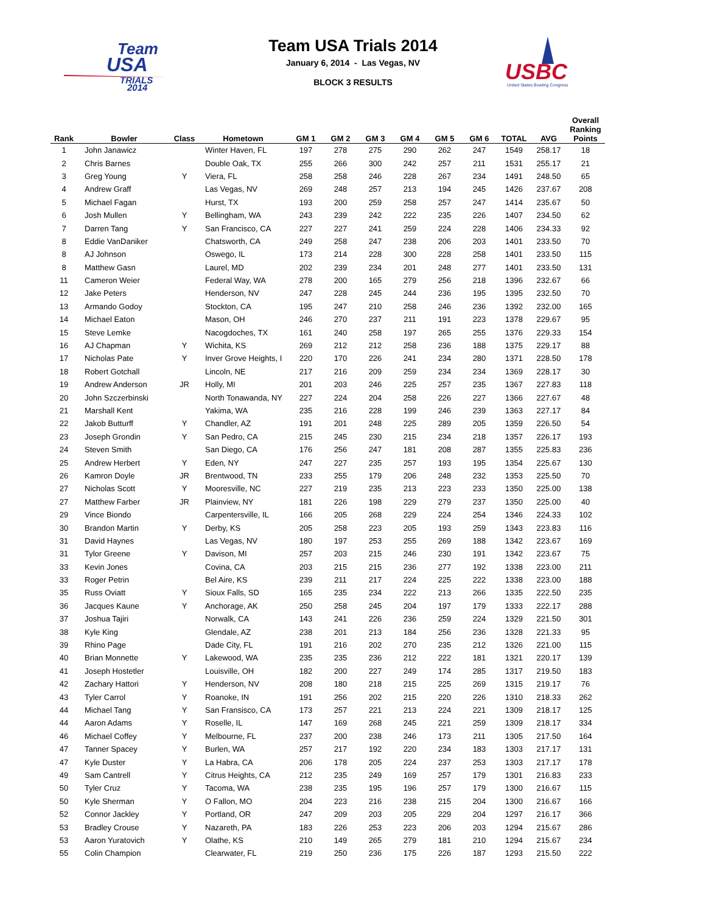Team
USA
TRIALS
2014
USBC
United States Bowling Congress
Team USA Trials 2014
January 6, 2014 - Las Vegas, NV
BLOCK 3 RESULTS
| Rank | Bowler | Class | Hometown | GM 1 | GM 2 | GM 3 | GM 4 | GM 5 | GM 6 | TOTAL | AVG | Overall Ranking Points |
| --- | --- | --- | --- | --- | --- | --- | --- | --- | --- | --- | --- | --- |
| 1 | John Janawicz | | Winter Haven, FL | 197 | 278 | 275 | 290 | 262 | 247 | 1549 | 258.17 | 18 |
| 2 | Chris Barnes | | Double Oak, TX | 255 | 266 | 300 | 242 | 257 | 211 | 1531 | 255.17 | 21 |
| 3 | Greg Young | Y | Viera, FL | 258 | 258 | 246 | 228 | 267 | 234 | 1491 | 248.50 | 65 |
| 4 | Andrew Graff | | Las Vegas, NV | 269 | 248 | 257 | 213 | 194 | 245 | 1426 | 237.67 | 208 |
| 5 | Michael Fagan | | Hurst, TX | 193 | 200 | 259 | 258 | 257 | 247 | 1414 | 235.67 | 50 |
| 6 | Josh Mullen | Y | Bellingham, WA | 243 | 239 | 242 | 222 | 235 | 226 | 1407 | 234.50 | 62 |
| 7 | Darren Tang | Y | San Francisco, CA | 227 | 227 | 241 | 259 | 224 | 228 | 1406 | 234.33 | 92 |
| 8 | Eddie VanDaniker | | Chatsworth, CA | 249 | 258 | 247 | 238 | 206 | 203 | 1401 | 233.50 | 70 |
| 8 | AJ Johnson | | Oswego, IL | 173 | 214 | 228 | 300 | 228 | 258 | 1401 | 233.50 | 115 |
| 8 | Matthew Gasn | | Laurel, MD | 202 | 239 | 234 | 201 | 248 | 277 | 1401 | 233.50 | 131 |
| 11 | Cameron Weier | | Federal Way, WA | 278 | 200 | 165 | 279 | 256 | 218 | 1396 | 232.67 | 66 |
| 12 | Jake Peters | | Henderson, NV | 247 | 228 | 245 | 244 | 236 | 195 | 1395 | 232.50 | 70 |
| 13 | Armando Godoy | | Stockton, CA | 195 | 247 | 210 | 258 | 246 | 236 | 1392 | 232.00 | 165 |
| 14 | Michael Eaton | | Mason, OH | 246 | 270 | 237 | 211 | 191 | 223 | 1378 | 229.67 | 95 |
| 15 | Steve Lemke | | Nacogdoches, TX | 161 | 240 | 258 | 197 | 265 | 255 | 1376 | 229.33 | 154 |
| 16 | AJ Chapman | Y | Wichita, KS | 269 | 212 | 212 | 258 | 236 | 188 | 1375 | 229.17 | 88 |
| 17 | Nicholas Pate | Y | Inver Grove Heights, I | 220 | 170 | 226 | 241 | 234 | 280 | 1371 | 228.50 | 178 |
| 18 | Robert Gotchall | | Lincoln, NE | 217 | 216 | 209 | 259 | 234 | 234 | 1369 | 228.17 | 30 |
| 19 | Andrew Anderson | JR | Holly, MI | 201 | 203 | 246 | 225 | 257 | 235 | 1367 | 227.83 | 118 |
| 20 | John Szczerbinski | | North Tonawanda, NY | 227 | 224 | 204 | 258 | 226 | 227 | 1366 | 227.67 | 48 |
| 21 | Marshall Kent | | Yakima, WA | 235 | 216 | 228 | 199 | 246 | 239 | 1363 | 227.17 | 84 |
| 22 | Jakob Butturff | Y | Chandler, AZ | 191 | 201 | 248 | 225 | 289 | 205 | 1359 | 226.50 | 54 |
| 23 | Joseph Grondin | Y | San Pedro, CA | 215 | 245 | 230 | 215 | 234 | 218 | 1357 | 226.17 | 193 |
| 24 | Steven Smith | | San Diego, CA | 176 | 256 | 247 | 181 | 208 | 287 | 1355 | 225.83 | 236 |
| 25 | Andrew Herbert | Y | Eden, NY | 247 | 227 | 235 | 257 | 193 | 195 | 1354 | 225.67 | 130 |
| 26 | Kamron Doyle | JR | Brentwood, TN | 233 | 255 | 179 | 206 | 248 | 232 | 1353 | 225.50 | 70 |
| 27 | Nicholas Scott | Y | Mooresville, NC | 227 | 219 | 235 | 213 | 223 | 233 | 1350 | 225.00 | 138 |
| 27 | Matthew Farber | JR | Plainview, NY | 181 | 226 | 198 | 229 | 279 | 237 | 1350 | 225.00 | 40 |
| 29 | Vince Biondo | | Carpentersville, IL | 166 | 205 | 268 | 229 | 224 | 254 | 1346 | 224.33 | 102 |
| 30 | Brandon Martin | Y | Derby, KS | 205 | 258 | 223 | 205 | 193 | 259 | 1343 | 223.83 | 116 |
| 31 | David Haynes | | Las Vegas, NV | 180 | 197 | 253 | 255 | 269 | 188 | 1342 | 223.67 | 169 |
| 31 | Tylor Greene | Y | Davison, MI | 257 | 203 | 215 | 246 | 230 | 191 | 1342 | 223.67 | 75 |
| 33 | Kevin Jones | | Covina, CA | 203 | 215 | 215 | 236 | 277 | 192 | 1338 | 223.00 | 211 |
| 33 | Roger Petrin | | Bel Aire, KS | 239 | 211 | 217 | 224 | 225 | 222 | 1338 | 223.00 | 188 |
| 35 | Russ Oviatt | Y | Sioux Falls, SD | 165 | 235 | 234 | 222 | 213 | 266 | 1335 | 222.50 | 235 |
| 36 | Jacques Kaune | Y | Anchorage, AK | 250 | 258 | 245 | 204 | 197 | 179 | 1333 | 222.17 | 288 |
| 37 | Joshua Tajiri | | Norwalk, CA | 143 | 241 | 226 | 236 | 259 | 224 | 1329 | 221.50 | 301 |
| 38 | Kyle King | | Glendale, AZ | 238 | 201 | 213 | 184 | 256 | 236 | 1328 | 221.33 | 95 |
| 39 | Rhino Page | | Dade City, FL | 191 | 216 | 202 | 270 | 235 | 212 | 1326 | 221.00 | 115 |
| 40 | Brian Monnette | Y | Lakewood, WA | 235 | 235 | 236 | 212 | 222 | 181 | 1321 | 220.17 | 139 |
| 41 | Joseph Hostetler | | Louisville, OH | 182 | 200 | 227 | 249 | 174 | 285 | 1317 | 219.50 | 183 |
| 42 | Zachary Hattori | Y | Henderson, NV | 208 | 180 | 218 | 215 | 225 | 269 | 1315 | 219.17 | 76 |
| 43 | Tyler Carrol | Y | Roanoke, IN | 191 | 256 | 202 | 215 | 220 | 226 | 1310 | 218.33 | 262 |
| 44 | Michael Tang | Y | San Fransisco, CA | 173 | 257 | 221 | 213 | 224 | 221 | 1309 | 218.17 | 125 |
| 44 | Aaron Adams | Y | Roselle, IL | 147 | 169 | 268 | 245 | 221 | 259 | 1309 | 218.17 | 334 |
| 46 | Michael Coffey | Y | Melbourne, FL | 237 | 200 | 238 | 246 | 173 | 211 | 1305 | 217.50 | 164 |
| 47 | Tanner Spacey | Y | Burlen, WA | 257 | 217 | 192 | 220 | 234 | 183 | 1303 | 217.17 | 131 |
| 47 | Kyle Duster | Y | La Habra, CA | 206 | 178 | 205 | 224 | 237 | 253 | 1303 | 217.17 | 178 |
| 49 | Sam Cantrell | Y | Citrus Heights, CA | 212 | 235 | 249 | 169 | 257 | 179 | 1301 | 216.83 | 233 |
| 50 | Tyler Cruz | Y | Tacoma, WA | 238 | 235 | 195 | 196 | 257 | 179 | 1300 | 216.67 | 115 |
| 50 | Kyle Sherman | Y | O Fallon, MO | 204 | 223 | 216 | 238 | 215 | 204 | 1300 | 216.67 | 166 |
| 52 | Connor Jackley | Y | Portland, OR | 247 | 209 | 203 | 205 | 229 | 204 | 1297 | 216.17 | 366 |
| 53 | Bradley Crouse | Y | Nazareth, PA | 183 | 226 | 253 | 223 | 206 | 203 | 1294 | 215.67 | 286 |
| 53 | Aaron Yuratovich | Y | Olathe, KS | 210 | 149 | 265 | 279 | 181 | 210 | 1294 | 215.67 | 234 |
| 55 | Colin Champion | | Clearwater, FL | 219 | 250 | 236 | 175 | 226 | 187 | 1293 | 215.50 | 222 |